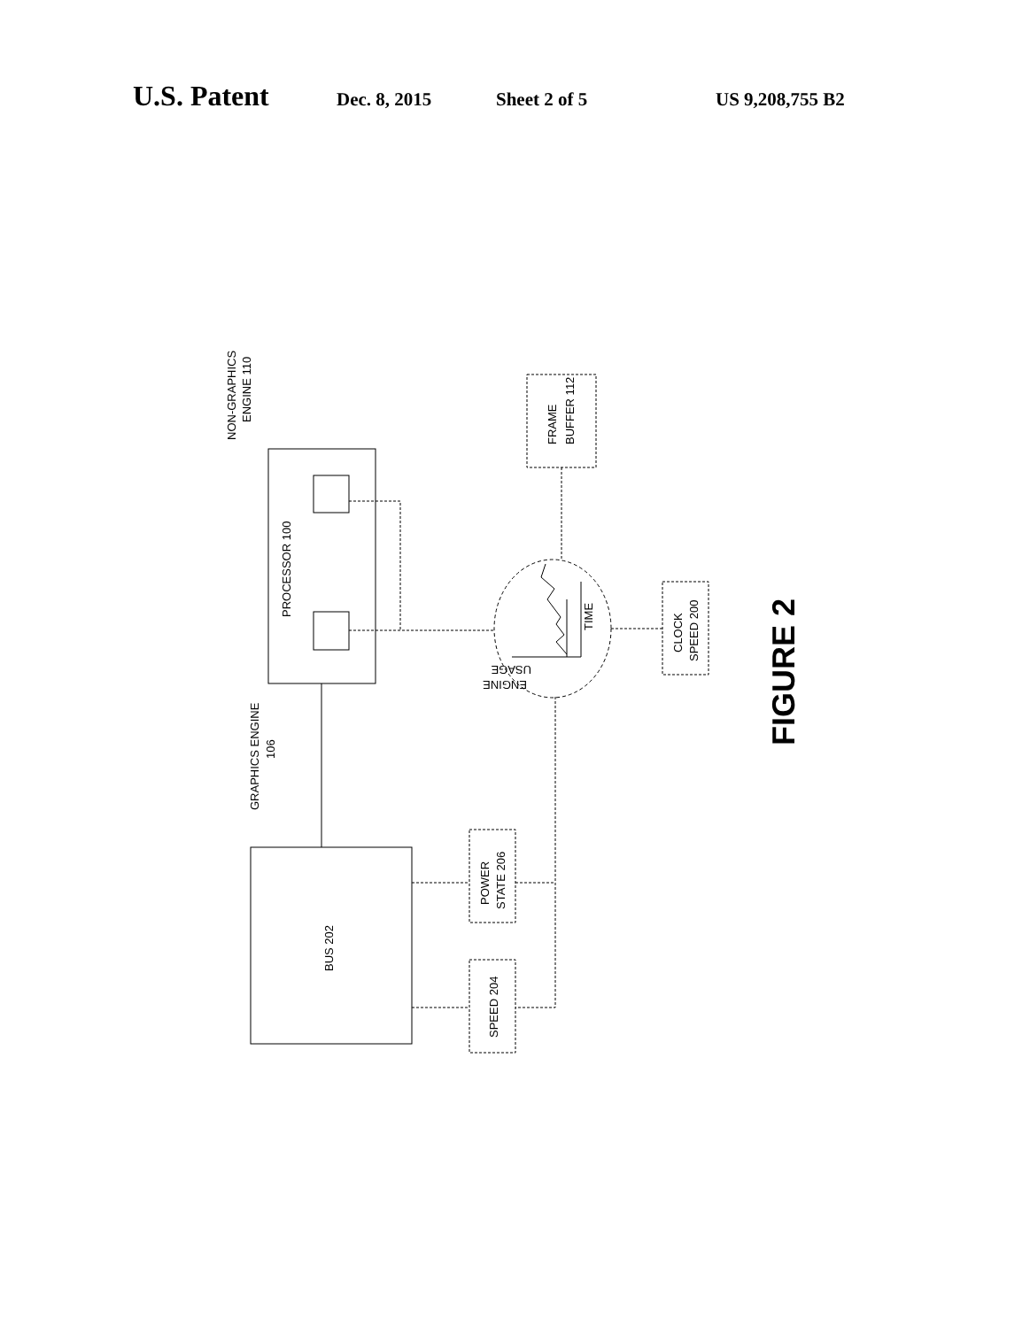U.S. Patent Dec. 8, 2015 Sheet 2 of 5 US 9,208,755 B2
PROCESSOR 100
BUS 202
FRAME
BUFFER 112
CLOCK
SPEED 200
POWER
STATE 206
SPEED 204
NON-GRAPHICS
ENGINE 110
GRAPHICS ENGINE
106
TIME
USAGE
ENGINE
FIGURE 2